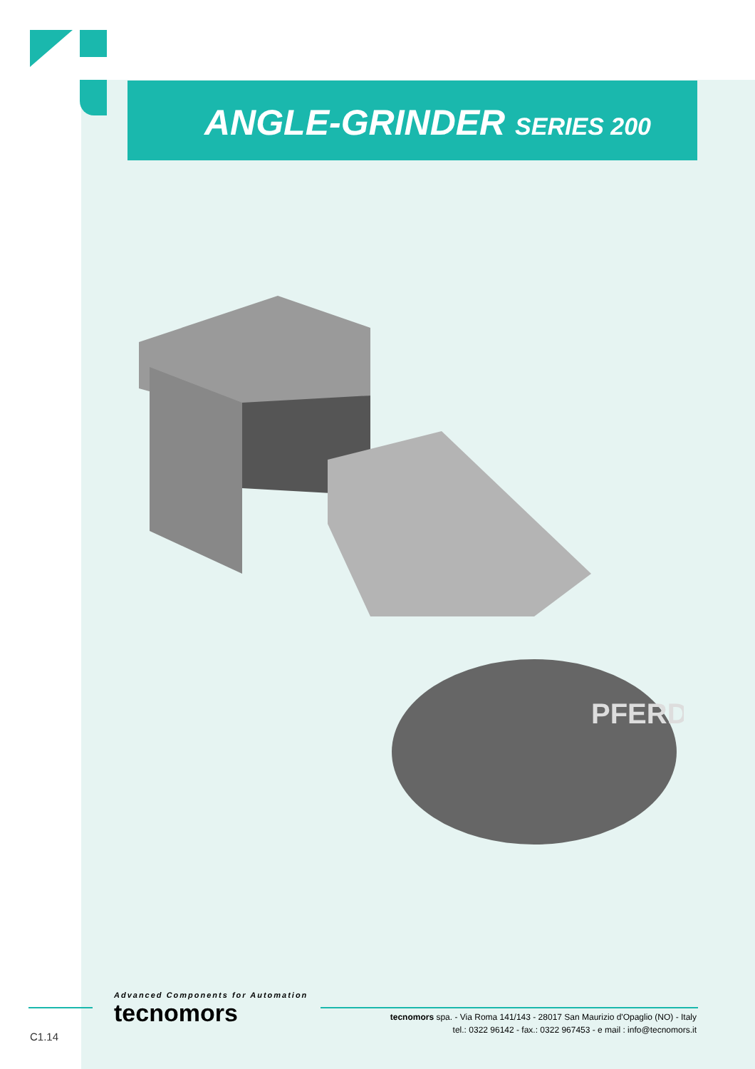ANGLE-GRINDER SERIES 200
PFERD
Advanced Components for Automation
tecnomors
tecnomors spa. - Via Roma 141/143 - 28017 San Maurizio d'Opaglio (NO) - Italy
tel.: 0322 96142 - fax.: 0322 967453 - e mail : info@tecnomors.it
C1.14